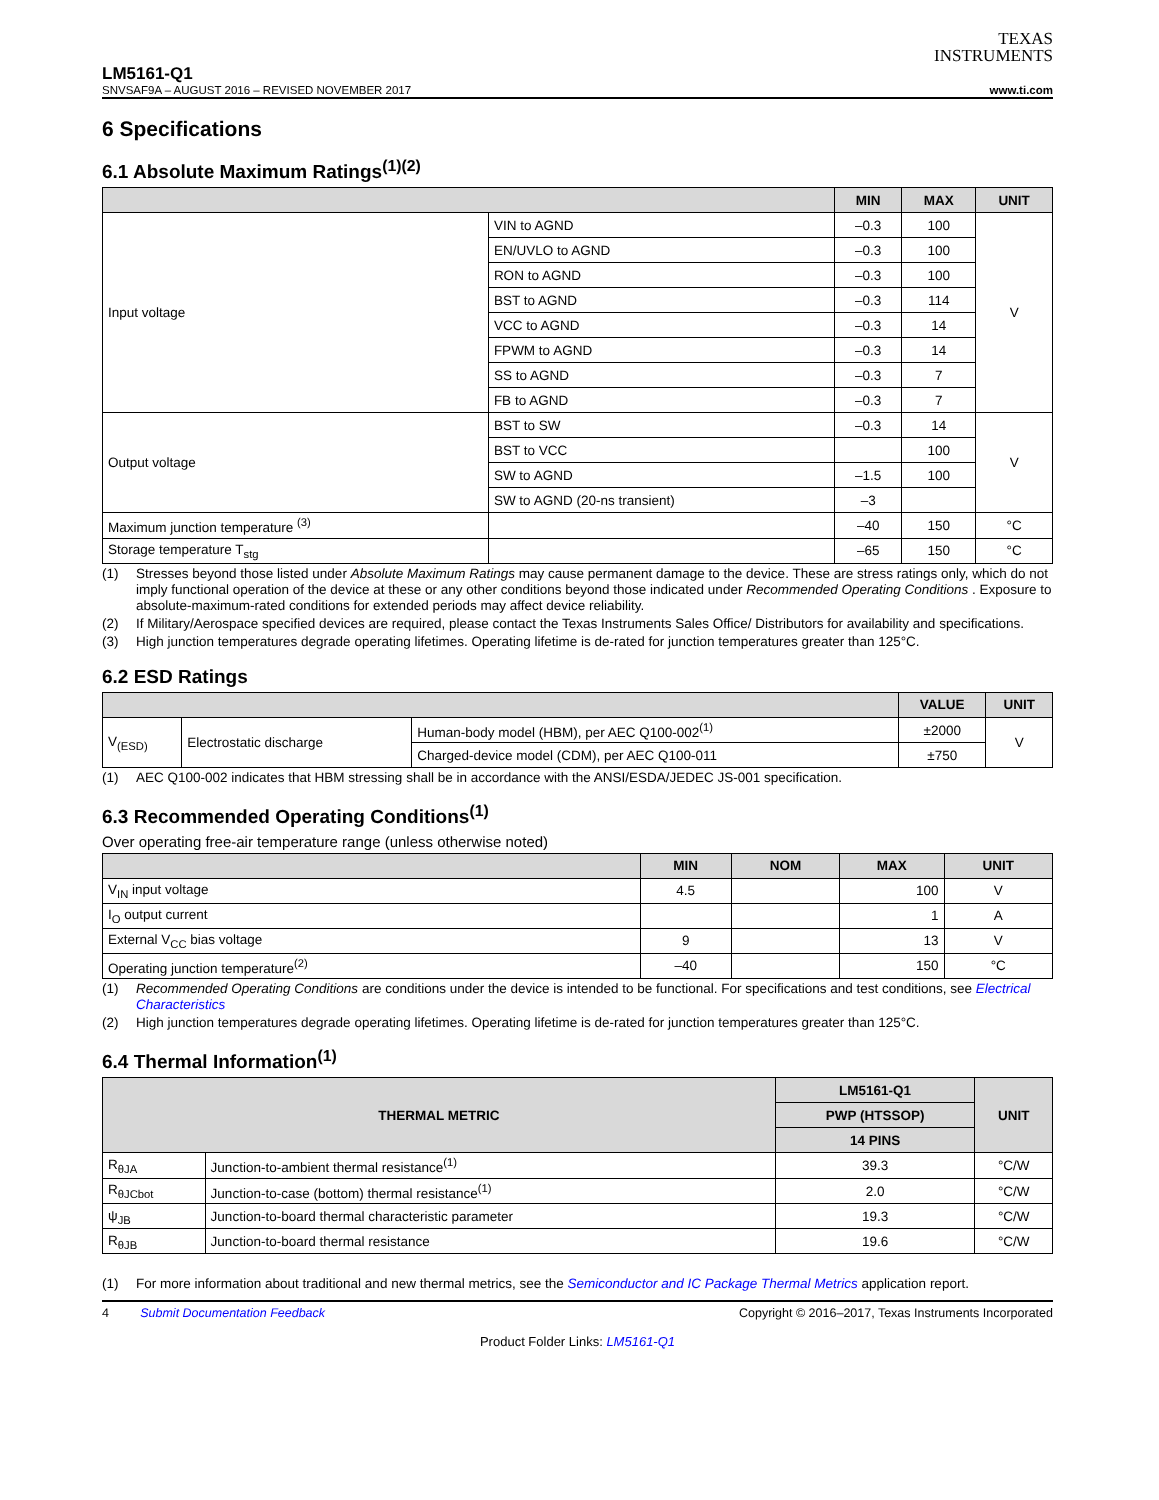TEXAS
INSTRUMENTS
LM5161-Q1
SNVSAF9A – AUGUST 2016 – REVISED NOVEMBER 2017 www.ti.com
6 Specifications
6.1 Absolute Maximum Ratings<sup>(1)(2)</sup>
| | | MIN | MAX | UNIT |
| --- | --- | --- | --- | --- |
| Input voltage | VIN to AGND | –0.3 | 100 | V |
| | EN/UVLO to AGND | –0.3 | 100 | |
| | RON to AGND | –0.3 | 100 | |
| | BST to AGND | –0.3 | 114 | |
| | VCC to AGND | –0.3 | 14 | |
| | FPWM to AGND | –0.3 | 14 | |
| | SS to AGND | –0.3 | 7 | |
| | FB to AGND | –0.3 | 7 | |
| Output voltage | BST to SW | –0.3 | 14 | V |
| | BST to VCC | | 100 | |
| | SW to AGND | –1.5 | 100 | |
| | SW to AGND (20-ns transient) | –3 | | |
| Maximum junction temperature <sup>(3)</sup> | | –40 | 150 | °C |
| Storage temperature T<sub>stg</sub> | | –65 | 150 | °C |
(1) Stresses beyond those listed under Absolute Maximum Ratings may cause permanent damage to the device. These are stress ratings only, which do not imply functional operation of the device at these or any other conditions beyond those indicated under Recommended Operating Conditions . Exposure to absolute-maximum-rated conditions for extended periods may affect device reliability.
(2) If Military/Aerospace specified devices are required, please contact the Texas Instruments Sales Office/ Distributors for availability and specifications.
(3) High junction temperatures degrade operating lifetimes. Operating lifetime is de-rated for junction temperatures greater than 125°C.
6.2 ESD Ratings
| | | | VALUE | UNIT |
| --- | --- | --- | --- | --- |
| V<sub>(ESD)</sub> | Electrostatic discharge | Human-body model (HBM), per AEC Q100-002<sup>(1)</sup> | ±2000 | V |
| | | Charged-device model (CDM), per AEC Q100-011 | ±750 | |
(1) AEC Q100-002 indicates that HBM stressing shall be in accordance with the ANSI/ESDA/JEDEC JS-001 specification.
6.3 Recommended Operating Conditions<sup>(1)</sup>
Over operating free-air temperature range (unless otherwise noted)
| | MIN | NOM | MAX | UNIT |
| --- | --- | --- | --- | --- |
| V<sub>IN</sub> input voltage | 4.5 | | 100 | V |
| I<sub>O</sub> output current | | | 1 | A |
| External V<sub>CC</sub> bias voltage | 9 | | 13 | V |
| Operating junction temperature<sup>(2)</sup> | –40 | | 150 | °C |
(1) Recommended Operating Conditions are conditions under the device is intended to be functional. For specifications and test conditions, see Electrical Characteristics
(2) High junction temperatures degrade operating lifetimes. Operating lifetime is de-rated for junction temperatures greater than 125°C.
6.4 Thermal Information<sup>(1)</sup>
| THERMAL METRIC | | LM5161-Q1 | UNIT |
| --- | --- | --- | --- |
| | | PWP (HTSSOP) | |
| | | 14 PINS | |
| R<sub>θJA</sub> | Junction-to-ambient thermal resistance<sup>(1)</sup> | 39.3 | °C/W |
| R<sub>θJCbot</sub> | Junction-to-case (bottom) thermal resistance<sup>(1)</sup> | 2.0 | °C/W |
| ψ<sub>JB</sub> | Junction-to-board thermal characteristic parameter | 19.3 | °C/W |
| R<sub>θJB</sub> | Junction-to-board thermal resistance | 19.6 | °C/W |
(1) For more information about traditional and new thermal metrics, see the Semiconductor and IC Package Thermal Metrics application report.
4 Submit Documentation Feedback Copyright © 2016–2017, Texas Instruments Incorporated
Product Folder Links: LM5161-Q1